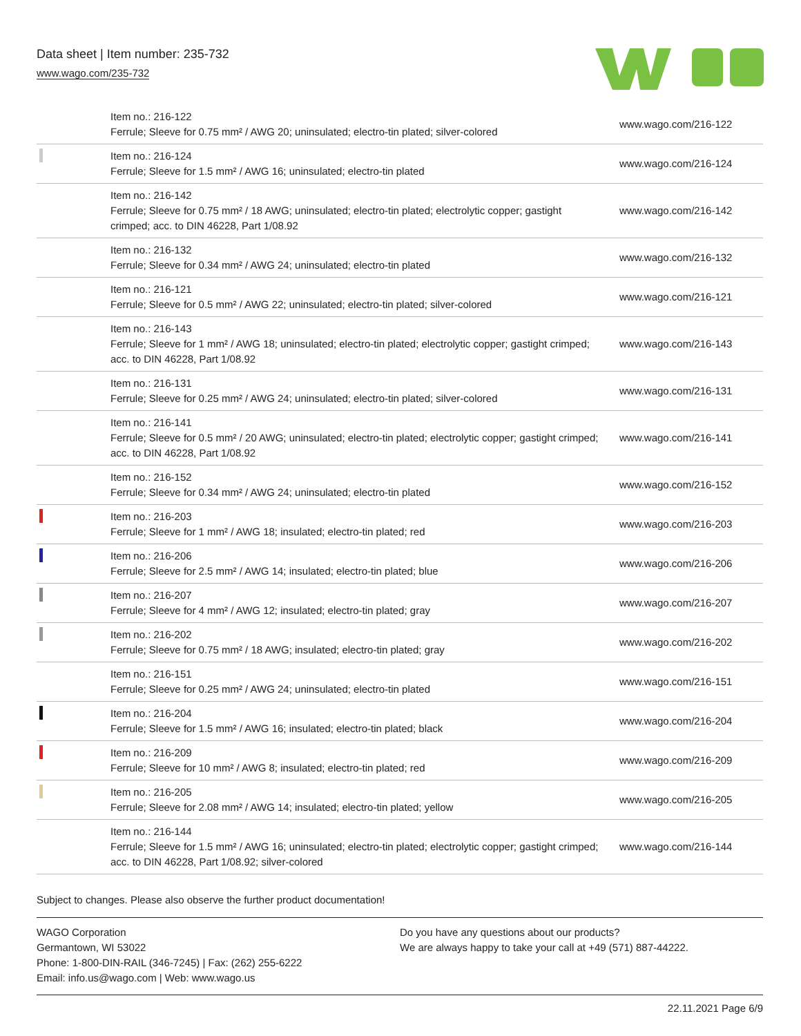Data sheet | Item number: 235-732
www.wago.com/235-732
| | Item no.: 216-122 Ferrule; Sleeve for 0.75 mm² / AWG 20; uninsulated; electro-tin plated; silver-colored | www.wago.com/216-122 |
| | Item no.: 216-124 Ferrule; Sleeve for 1.5 mm² / AWG 16; uninsulated; electro-tin plated | www.wago.com/216-124 |
| | Item no.: 216-142 Ferrule; Sleeve for 0.75 mm² / 18 AWG; uninsulated; electro-tin plated; electrolytic copper; gastight crimped; acc. to DIN 46228, Part 1/08.92 | www.wago.com/216-142 |
| | Item no.: 216-132 Ferrule; Sleeve for 0.34 mm² / AWG 24; uninsulated; electro-tin plated | www.wago.com/216-132 |
| | Item no.: 216-121 Ferrule; Sleeve for 0.5 mm² / AWG 22; uninsulated; electro-tin plated; silver-colored | www.wago.com/216-121 |
| | Item no.: 216-143 Ferrule; Sleeve for 1 mm² / AWG 18; uninsulated; electro-tin plated; electrolytic copper; gastight crimped; acc. to DIN 46228, Part 1/08.92 | www.wago.com/216-143 |
| | Item no.: 216-131 Ferrule; Sleeve for 0.25 mm² / AWG 24; uninsulated; electro-tin plated; silver-colored | www.wago.com/216-131 |
| | Item no.: 216-141 Ferrule; Sleeve for 0.5 mm² / 20 AWG; uninsulated; electro-tin plated; electrolytic copper; gastight crimped; acc. to DIN 46228, Part 1/08.92 | www.wago.com/216-141 |
| | Item no.: 216-152 Ferrule; Sleeve for 0.34 mm² / AWG 24; uninsulated; electro-tin plated | www.wago.com/216-152 |
| | Item no.: 216-203 Ferrule; Sleeve for 1 mm² / AWG 18; insulated; electro-tin plated; red | www.wago.com/216-203 |
| | Item no.: 216-206 Ferrule; Sleeve for 2.5 mm² / AWG 14; insulated; electro-tin plated; blue | www.wago.com/216-206 |
| | Item no.: 216-207 Ferrule; Sleeve for 4 mm² / AWG 12; insulated; electro-tin plated; gray | www.wago.com/216-207 |
| | Item no.: 216-202 Ferrule; Sleeve for 0.75 mm² / 18 AWG; insulated; electro-tin plated; gray | www.wago.com/216-202 |
| | Item no.: 216-151 Ferrule; Sleeve for 0.25 mm² / AWG 24; uninsulated; electro-tin plated | www.wago.com/216-151 |
| | Item no.: 216-204 Ferrule; Sleeve for 1.5 mm² / AWG 16; insulated; electro-tin plated; black | www.wago.com/216-204 |
| | Item no.: 216-209 Ferrule; Sleeve for 10 mm² / AWG 8; insulated; electro-tin plated; red | www.wago.com/216-209 |
| | Item no.: 216-205 Ferrule; Sleeve for 2.08 mm² / AWG 14; insulated; electro-tin plated; yellow | www.wago.com/216-205 |
| | Item no.: 216-144 Ferrule; Sleeve for 1.5 mm² / AWG 16; uninsulated; electro-tin plated; electrolytic copper; gastight crimped; acc. to DIN 46228, Part 1/08.92; silver-colored | www.wago.com/216-144 |
Subject to changes. Please also observe the further product documentation!
WAGO Corporation
Germantown, WI 53022
Phone: 1-800-DIN-RAIL (346-7245) | Fax: (262) 255-6222
Email: info.us@wago.com | Web: www.wago.us
Do you have any questions about our products?
We are always happy to take your call at +49 (571) 887-44222.
22.11.2021 Page 6/9